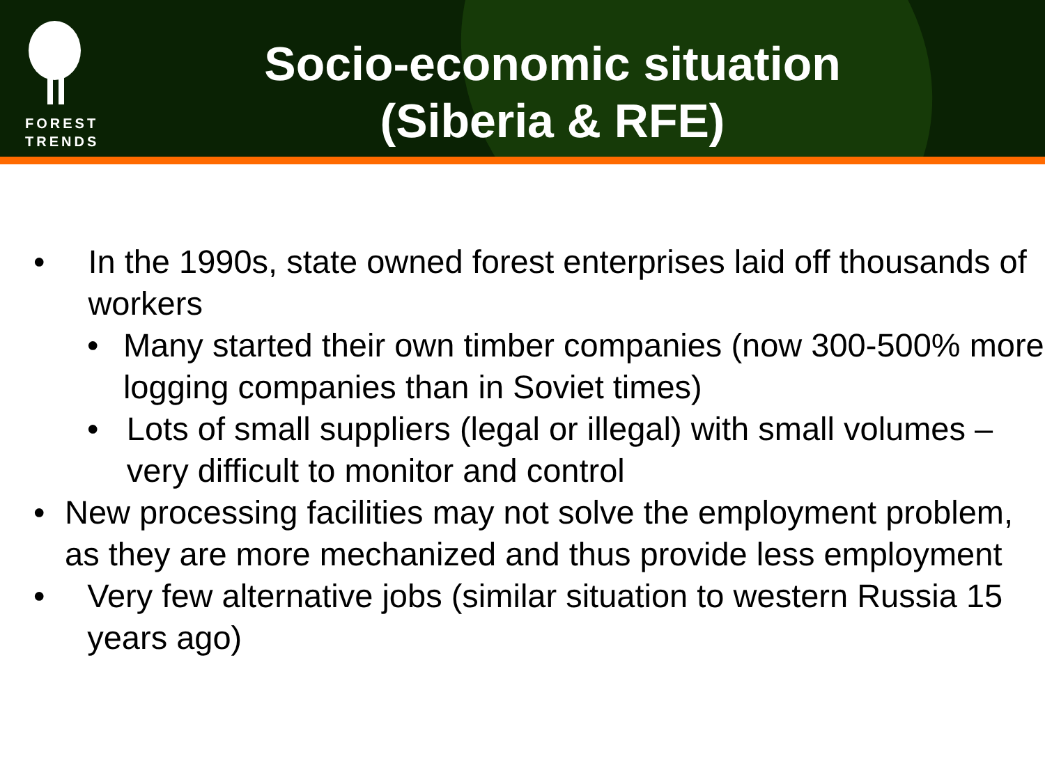FOREST
TRENDS
Socio-economic situation
(Siberia & RFE)
• In the 1990s, state owned forest enterprises laid off thousands of workers
• Many started their own timber companies (now 300-500% more logging companies than in Soviet times)
• Lots of small suppliers (legal or illegal) with small volumes – very difficult to monitor and control
• New processing facilities may not solve the employment problem, as they are more mechanized and thus provide less employment
• Very few alternative jobs (similar situation to western Russia 15 years ago)